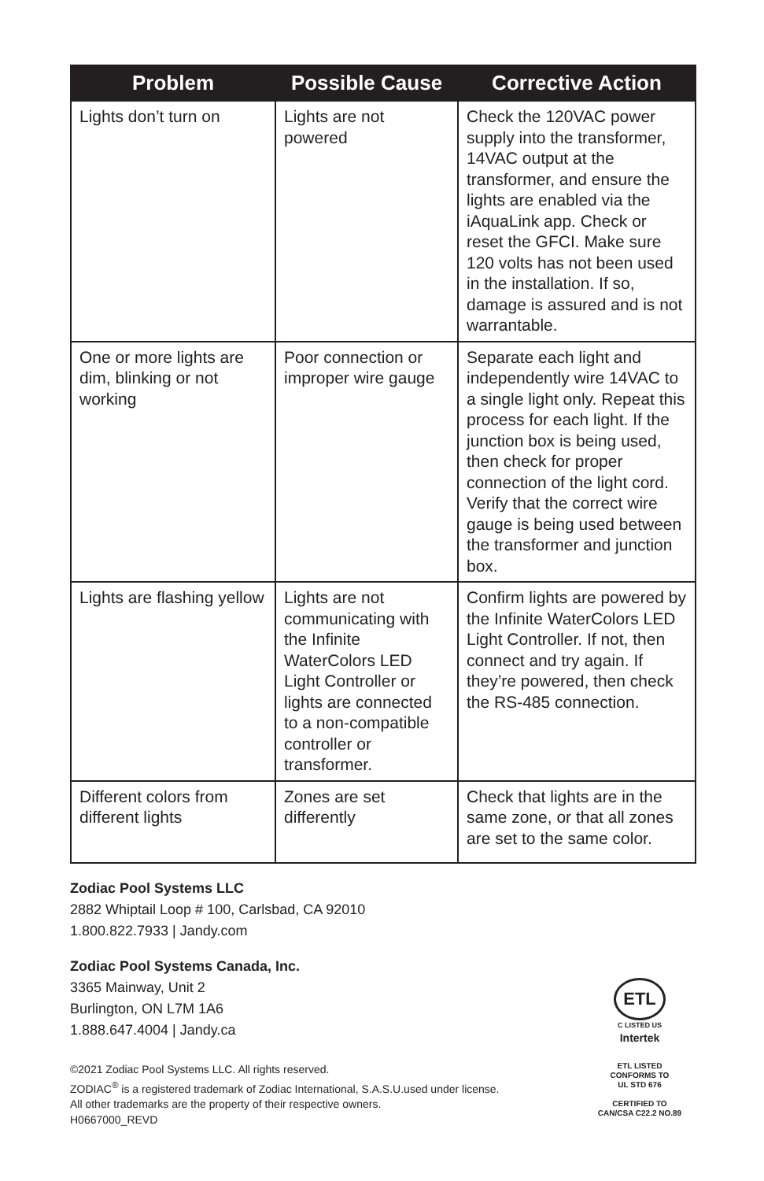| Problem | Possible Cause | Corrective Action |
| --- | --- | --- |
| Lights don’t turn on | Lights are not powered | Check the 120VAC power supply into the transformer, 14VAC output at the transformer, and ensure the lights are enabled via the iAquaLink app. Check or reset the GFCI. Make sure 120 volts has not been used in the installation. If so, damage is assured and is not warrantable. |
| One or more lights are dim, blinking or not working | Poor connection or improper wire gauge | Separate each light and independently wire 14VAC to a single light only. Repeat this process for each light. If the junction box is being used, then check for proper connection of the light cord. Verify that the correct wire gauge is being used between the transformer and junction box. |
| Lights are flashing yellow | Lights are not communicating with the Infinite WaterColors LED Light Controller or lights are connected to a non-compatible controller or transformer. | Confirm lights are powered by the Infinite WaterColors LED Light Controller. If not, then connect and try again. If they’re powered, then check the RS-485 connection. |
| Different colors from different lights | Zones are set differently | Check that lights are in the same zone, or that all zones are set to the same color. |
Zodiac Pool Systems LLC
2882 Whiptail Loop # 100, Carlsbad, CA 92010
1.800.822.7933 | Jandy.com
Zodiac Pool Systems Canada, Inc.
3365 Mainway, Unit 2
Burlington, ON L7M 1A6
1.888.647.4004 | Jandy.ca
©2021 Zodiac Pool Systems LLC. All rights reserved.
ZODIAC<sup>®</sup> is a registered trademark of Zodiac International, S.A.S.U.used under license.
All other trademarks are the property of their respective owners.
H0667000_REVD
ETL
C LISTED US
Intertek
ETL LISTED
CONFORMS TO
UL STD 676
CERTIFIED TO
CAN/CSA C22.2 NO.89